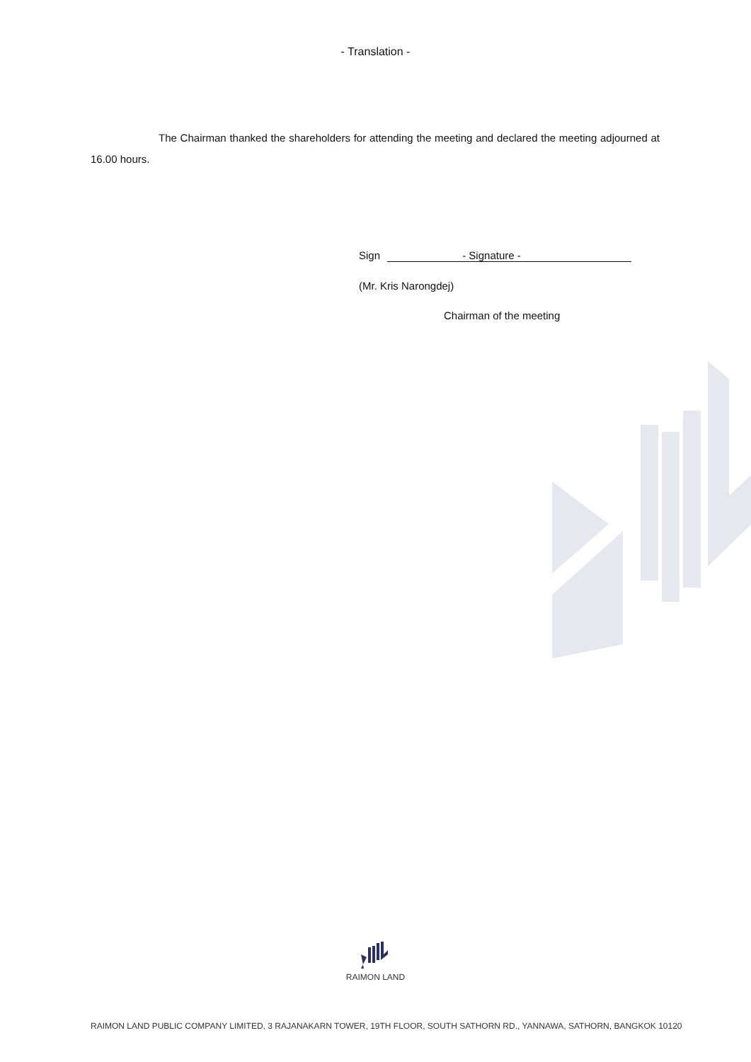- Translation -
The Chairman thanked the shareholders for attending the meeting and declared the meeting adjourned at 16.00 hours.
Sign - Signature -
(Mr. Kris Narongdej)
Chairman of the meeting
RAIMON LAND
RAIMON LAND PUBLIC COMPANY LIMITED, 3 RAJANAKARN TOWER, 19TH FLOOR, SOUTH SATHORN RD., YANNAWA, SATHORN, BANGKOK 10120